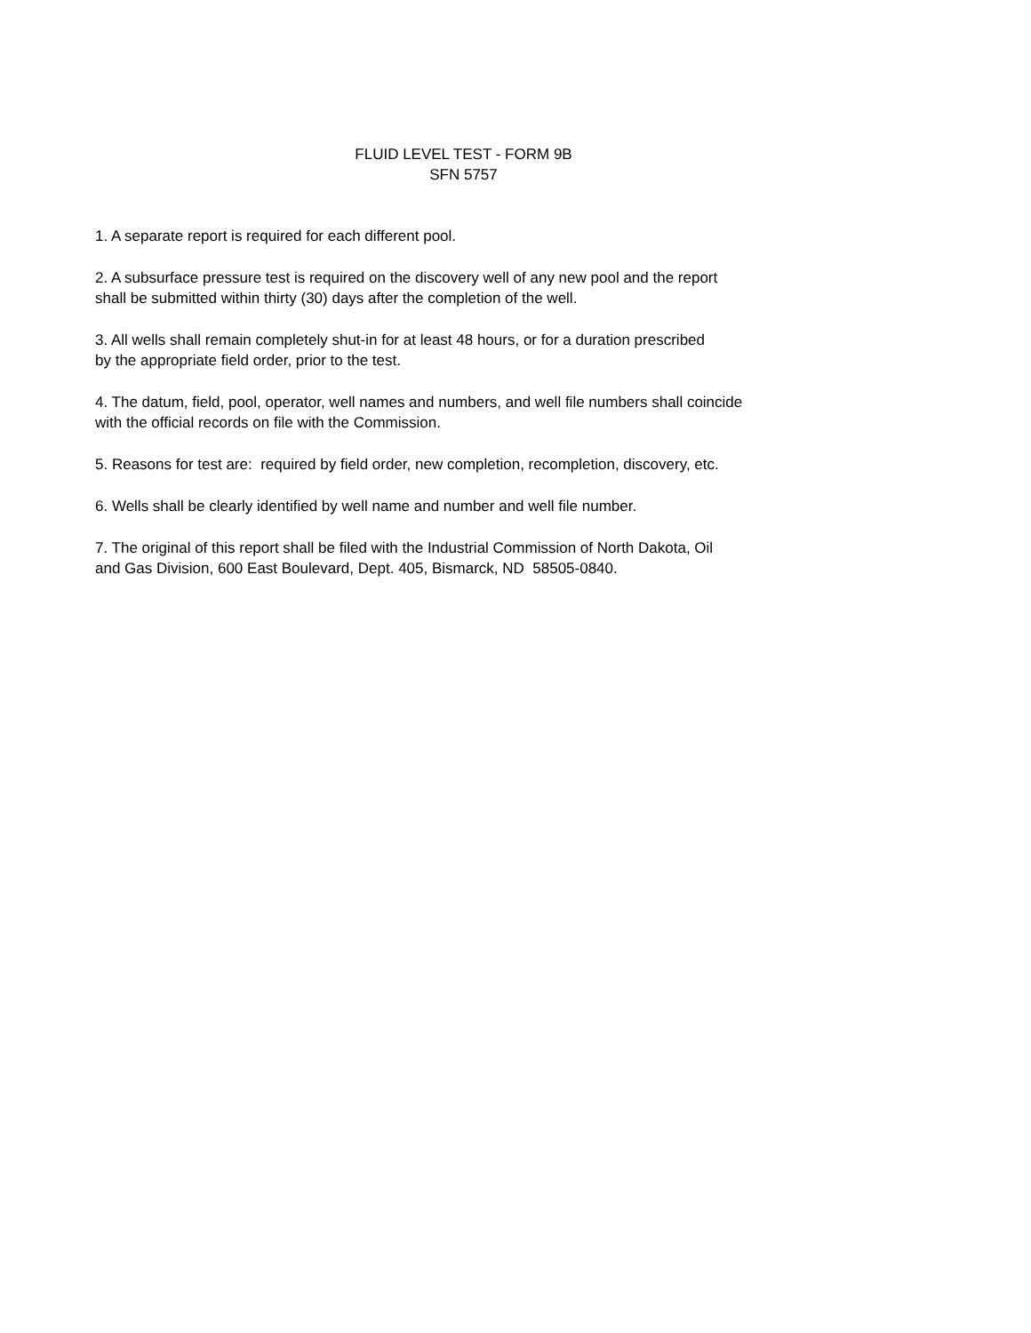FLUID LEVEL TEST - FORM 9B
SFN 5757
1. A separate report is required for each different pool.
2. A subsurface pressure test is required on the discovery well of any new pool and the report shall be submitted within thirty (30) days after the completion of the well.
3. All wells shall remain completely shut-in for at least 48 hours, or for a duration prescribed by the appropriate field order, prior to the test.
4. The datum, field, pool, operator, well names and numbers, and well file numbers shall coincide with the official records on file with the Commission.
5. Reasons for test are: required by field order, new completion, recompletion, discovery, etc.
6. Wells shall be clearly identified by well name and number and well file number.
7. The original of this report shall be filed with the Industrial Commission of North Dakota, Oil and Gas Division, 600 East Boulevard, Dept. 405, Bismarck, ND 58505-0840.